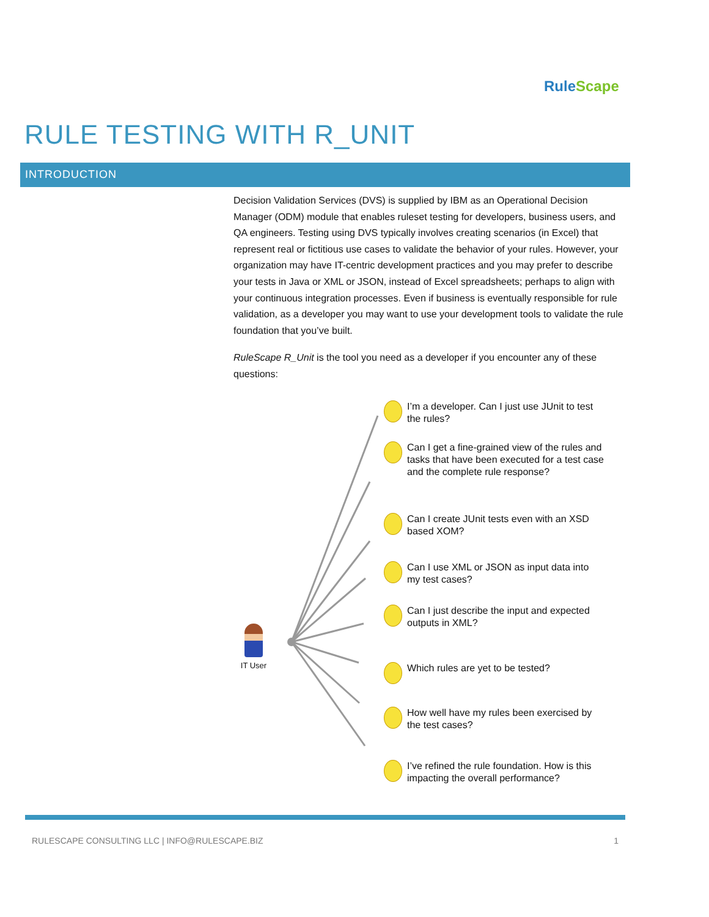RuleScape
RULE TESTING WITH R_UNIT
INTRODUCTION
Decision Validation Services (DVS) is supplied by IBM as an Operational Decision Manager (ODM) module that enables ruleset testing for developers, business users, and QA engineers. Testing using DVS typically involves creating scenarios (in Excel) that represent real or fictitious use cases to validate the behavior of your rules. However, your organization may have IT-centric development practices and you may prefer to describe your tests in Java or XML or JSON, instead of Excel spreadsheets; perhaps to align with your continuous integration processes. Even if business is eventually responsible for rule validation, as a developer you may want to use your development tools to validate the rule foundation that you’ve built.
RuleScape R_Unit is the tool you need as a developer if you encounter any of these questions:
IT User
I’m a developer. Can I just use JUnit to test the rules?
Can I get a fine-grained view of the rules and tasks that have been executed for a test case and the complete rule response?
Can I create JUnit tests even with an XSD based XOM?
Can I use XML or JSON as input data into my test cases?
Can I just describe the input and expected outputs in XML?
Which rules are yet to be tested?
How well have my rules been exercised by the test cases?
I’ve refined the rule foundation. How is this impacting the overall performance?
RULESCAPE CONSULTING LLC | INFO@RULESCAPE.BIZ 1